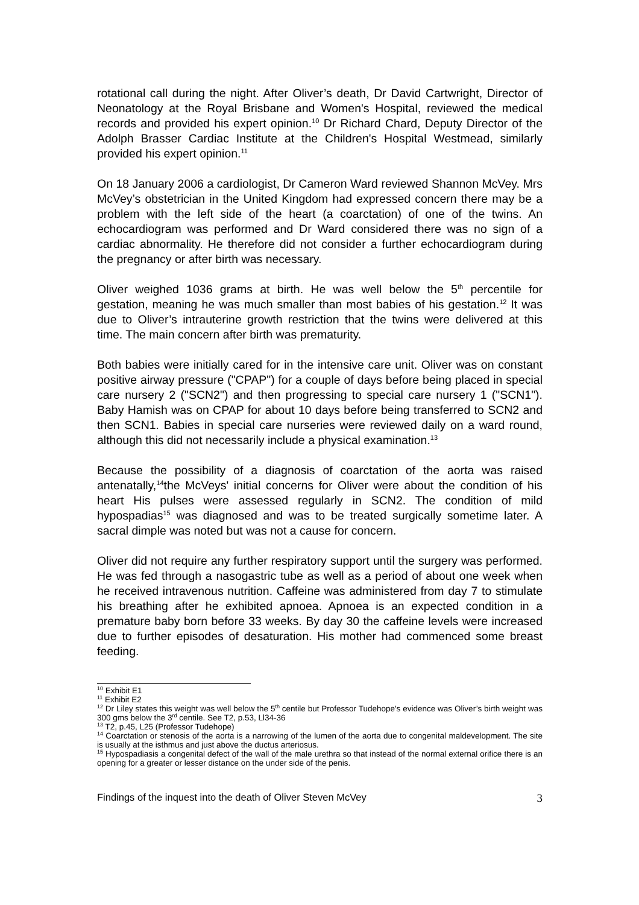rotational call during the night. After Oliver’s death, Dr David Cartwright, Director of Neonatology at the Royal Brisbane and Women's Hospital, reviewed the medical records and provided his expert opinion.<sup>10</sup> Dr Richard Chard, Deputy Director of the Adolph Brasser Cardiac Institute at the Children's Hospital Westmead, similarly provided his expert opinion.<sup>11</sup>
On 18 January 2006 a cardiologist, Dr Cameron Ward reviewed Shannon McVey. Mrs McVey’s obstetrician in the United Kingdom had expressed concern there may be a problem with the left side of the heart (a coarctation) of one of the twins. An echocardiogram was performed and Dr Ward considered there was no sign of a cardiac abnormality. He therefore did not consider a further echocardiogram during the pregnancy or after birth was necessary.
Oliver weighed 1036 grams at birth. He was well below the 5<sup>th</sup> percentile for gestation, meaning he was much smaller than most babies of his gestation.<sup>12</sup> It was due to Oliver’s intrauterine growth restriction that the twins were delivered at this time. The main concern after birth was prematurity.
Both babies were initially cared for in the intensive care unit. Oliver was on constant positive airway pressure ("CPAP") for a couple of days before being placed in special care nursery 2 ("SCN2") and then progressing to special care nursery 1 ("SCN1"). Baby Hamish was on CPAP for about 10 days before being transferred to SCN2 and then SCN1. Babies in special care nurseries were reviewed daily on a ward round, although this did not necessarily include a physical examination.<sup>13</sup>
Because the possibility of a diagnosis of coarctation of the aorta was raised antenatally,<sup>14</sup>the McVeys' initial concerns for Oliver were about the condition of his heart His pulses were assessed regularly in SCN2. The condition of mild hypospadias<sup>15</sup> was diagnosed and was to be treated surgically sometime later. A sacral dimple was noted but was not a cause for concern.
Oliver did not require any further respiratory support until the surgery was performed. He was fed through a nasogastric tube as well as a period of about one week when he received intravenous nutrition. Caffeine was administered from day 7 to stimulate his breathing after he exhibited apnoea. Apnoea is an expected condition in a premature baby born before 33 weeks. By day 30 the caffeine levels were increased due to further episodes of desaturation. His mother had commenced some breast feeding.
<sup>10</sup> Exhibit E1
<sup>11</sup> Exhibit E2
<sup>12</sup> Dr Liley states this weight was well below the 5<sup>th</sup> centile but Professor Tudehope's evidence was Oliver’s birth weight was 300 gms below the 3<sup>rd</sup> centile. See T2, p.53, Ll34-36
<sup>13</sup> T2, p.45, L25 (Professor Tudehope)
<sup>14</sup> Coarctation or stenosis of the aorta is a narrowing of the lumen of the aorta due to congenital maldevelopment. The site is usually at the isthmus and just above the ductus arteriosus.
<sup>15</sup> Hypospadiasis a congenital defect of the wall of the male urethra so that instead of the normal external orifice there is an opening for a greater or lesser distance on the under side of the penis.
Findings of the inquest into the death of Oliver Steven McVey 3